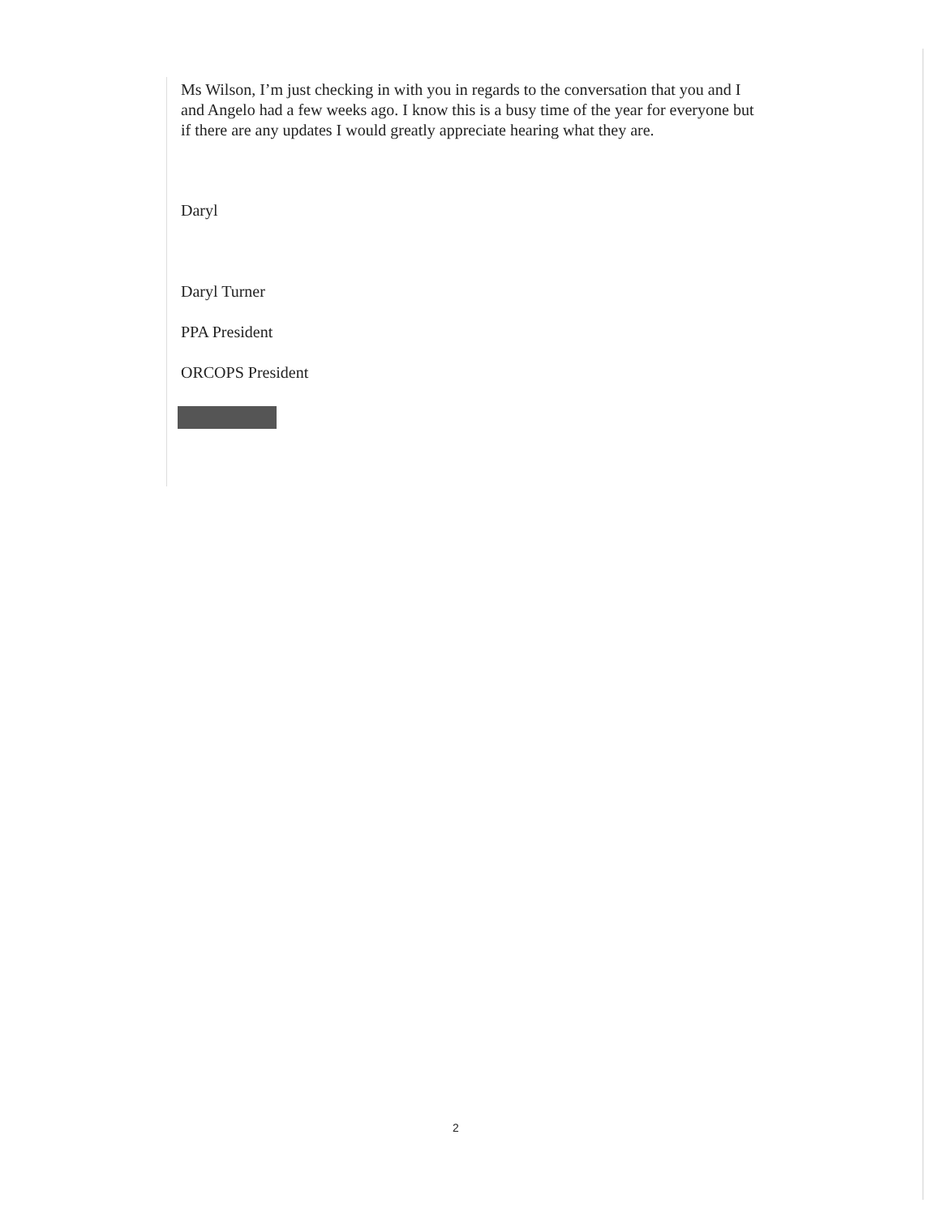Ms Wilson, I’m just checking in with you in regards to the conversation that you and I and Angelo had a few weeks ago. I know this is a busy time of the year for everyone but if there are any updates I would greatly appreciate hearing what they are.
Daryl
Daryl Turner
PPA President
ORCOPS President
2